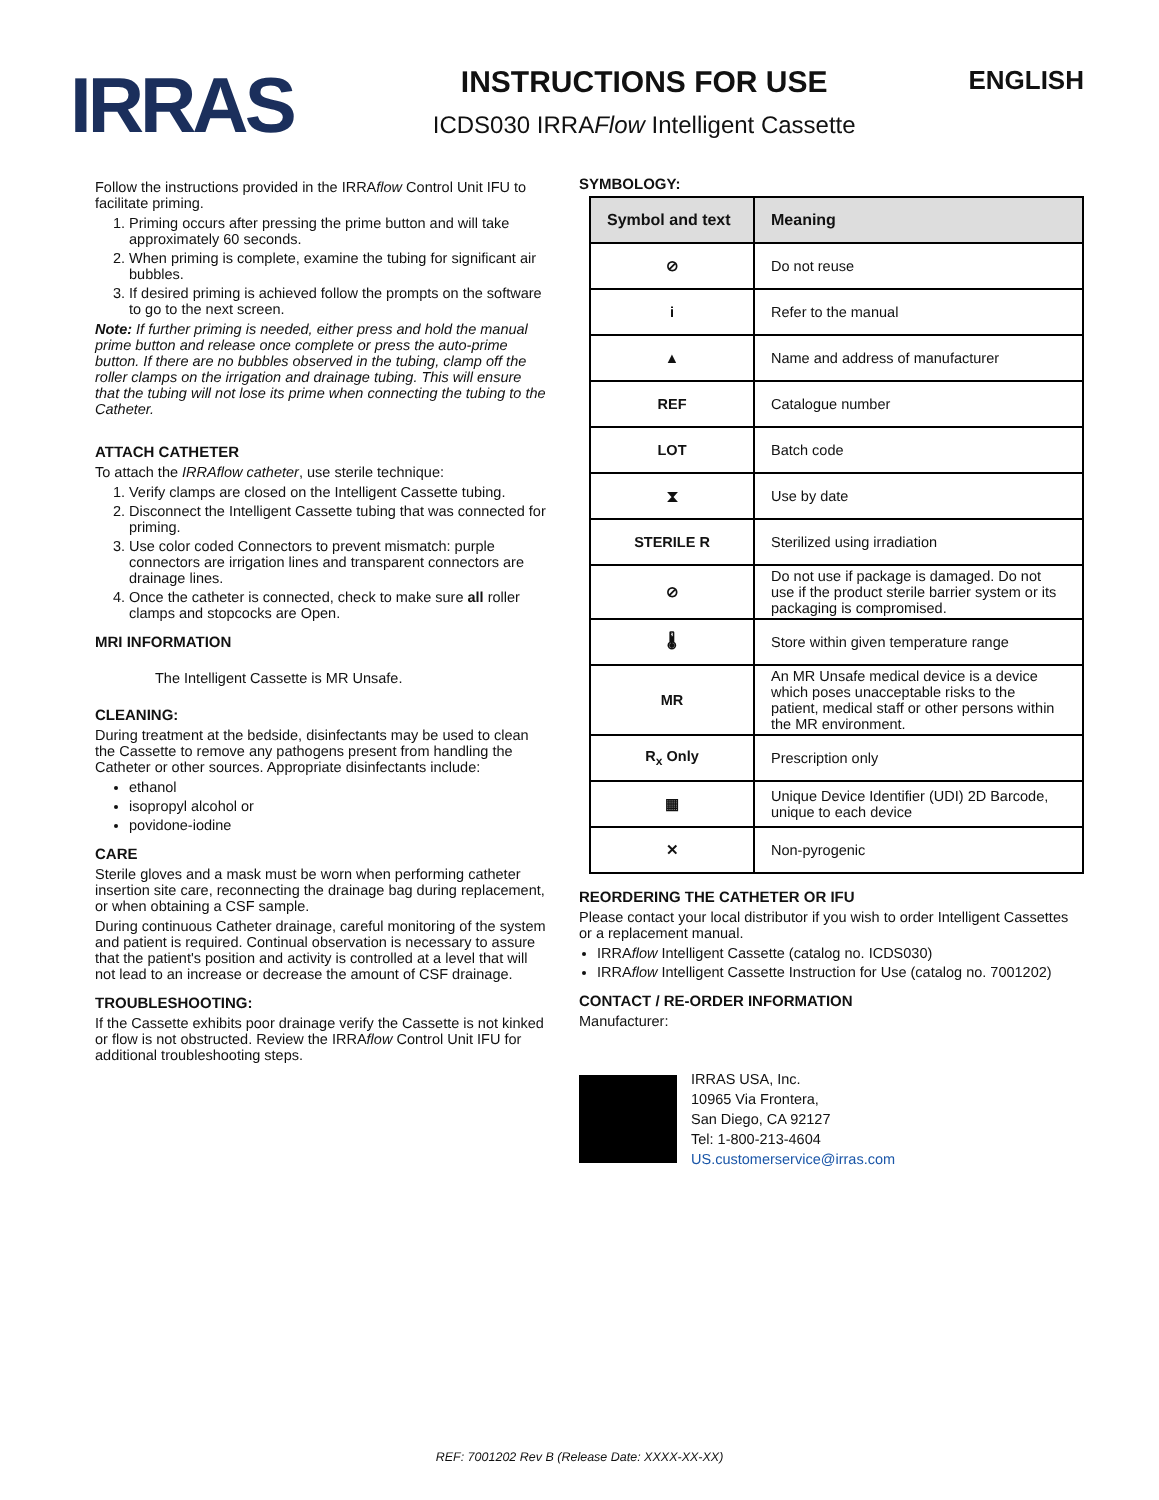IRRAS
INSTRUCTIONS FOR USE
ICDS030 IRRAFlow Intelligent Cassette
ENGLISH
Follow the instructions provided in the IRRAflow Control Unit IFU to facilitate priming.
1. Priming occurs after pressing the prime button and will take approximately 60 seconds.
2. When priming is complete, examine the tubing for significant air bubbles.
3. If desired priming is achieved follow the prompts on the software to go to the next screen.
Note: If further priming is needed, either press and hold the manual prime button and release once complete or press the auto-prime button. If there are no bubbles observed in the tubing, clamp off the roller clamps on the irrigation and drainage tubing. This will ensure that the tubing will not lose its prime when connecting the tubing to the Catheter.
ATTACH CATHETER
To attach the IRRAflow catheter, use sterile technique:
1. Verify clamps are closed on the Intelligent Cassette tubing.
2. Disconnect the Intelligent Cassette tubing that was connected for priming.
3. Use color coded Connectors to prevent mismatch: purple connectors are irrigation lines and transparent connectors are drainage lines.
4. Once the catheter is connected, check to make sure all roller clamps and stopcocks are Open.
MRI INFORMATION
The Intelligent Cassette is MR Unsafe.
CLEANING:
During treatment at the bedside, disinfectants may be used to clean the Cassette to remove any pathogens present from handling the Catheter or other sources. Appropriate disinfectants include:
ethanol
isopropyl alcohol or
povidone-iodine
CARE
Sterile gloves and a mask must be worn when performing catheter insertion site care, reconnecting the drainage bag during replacement, or when obtaining a CSF sample.
During continuous Catheter drainage, careful monitoring of the system and patient is required. Continual observation is necessary to assure that the patient's position and activity is controlled at a level that will not lead to an increase or decrease the amount of CSF drainage.
TROUBLESHOOTING:
If the Cassette exhibits poor drainage verify the Cassette is not kinked or flow is not obstructed. Review the IRRAflow Control Unit IFU for additional troubleshooting steps.
SYMBOLOGY:
| Symbol and text | Meaning |
| --- | --- |
| ⊘ | Do not reuse |
| i | Refer to the manual |
| ▲ | Name and address of manufacturer |
| REF | Catalogue number |
| LOT | Batch code |
| ⧗ | Use by date |
| STERILE R | Sterilized using irradiation |
| ⊘ | Do not use if package is damaged. Do not use if the product sterile barrier system or its packaging is compromised. |
| 🌡 | Store within given temperature range |
| MR | An MR Unsafe medical device is a device which poses unacceptable risks to the patient, medical staff or other persons within the MR environment. |
| R<sub>x</sub> Only | Prescription only |
| ▦ | Unique Device Identifier (UDI) 2D Barcode, unique to each device |
| ✕ | Non-pyrogenic |
REORDERING THE CATHETER OR IFU
Please contact your local distributor if you wish to order Intelligent Cassettes or a replacement manual.
IRRAflow Intelligent Cassette (catalog no. ICDS030)
IRRAflow Intelligent Cassette Instruction for Use (catalog no. 7001202)
CONTACT / RE-ORDER INFORMATION
Manufacturer:
IRRAS USA, Inc.
10965 Via Frontera,
San Diego, CA 92127
Tel: 1-800-213-4604
US.customerservice@irras.com
REF: 7001202 Rev B (Release Date: XXXX-XX-XX)